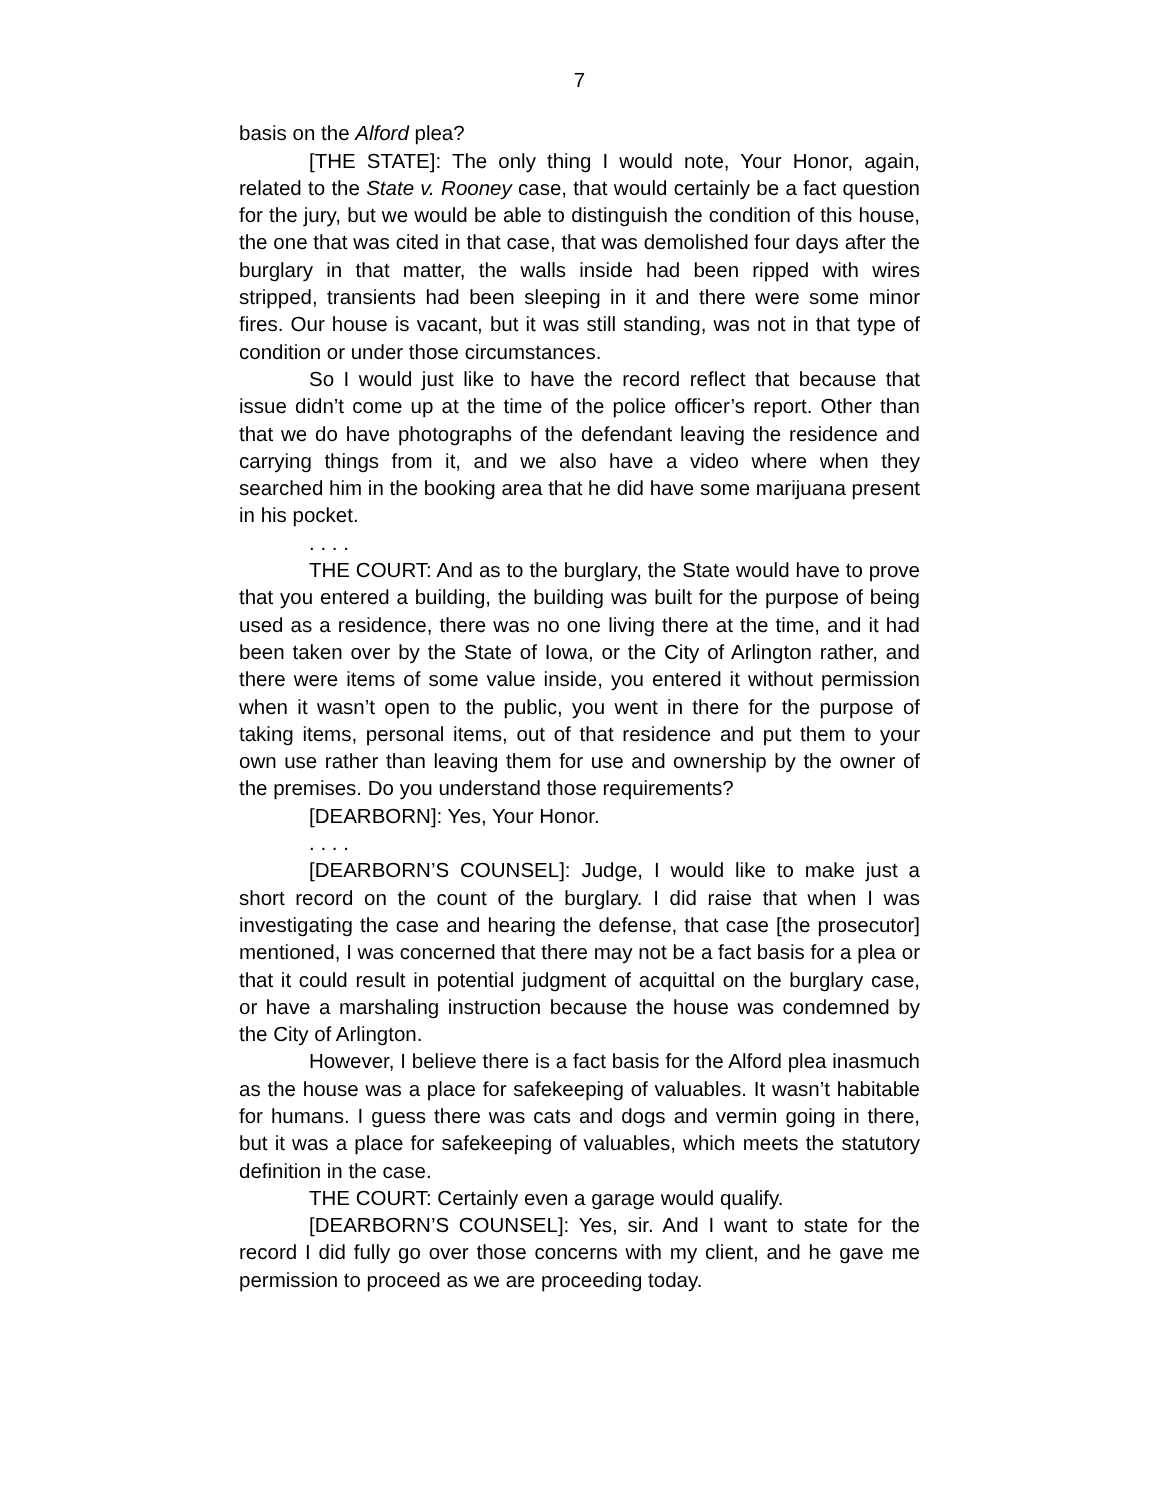7
basis on the Alford plea?
[THE STATE]: The only thing I would note, Your Honor, again, related to the State v. Rooney case, that would certainly be a fact question for the jury, but we would be able to distinguish the condition of this house, the one that was cited in that case, that was demolished four days after the burglary in that matter, the walls inside had been ripped with wires stripped, transients had been sleeping in it and there were some minor fires. Our house is vacant, but it was still standing, was not in that type of condition or under those circumstances.
So I would just like to have the record reflect that because that issue didn’t come up at the time of the police officer’s report. Other than that we do have photographs of the defendant leaving the residence and carrying things from it, and we also have a video where when they searched him in the booking area that he did have some marijuana present in his pocket.
. . . .
THE COURT: And as to the burglary, the State would have to prove that you entered a building, the building was built for the purpose of being used as a residence, there was no one living there at the time, and it had been taken over by the State of Iowa, or the City of Arlington rather, and there were items of some value inside, you entered it without permission when it wasn’t open to the public, you went in there for the purpose of taking items, personal items, out of that residence and put them to your own use rather than leaving them for use and ownership by the owner of the premises. Do you understand those requirements?
[DEARBORN]: Yes, Your Honor.
. . . .
[DEARBORN’S COUNSEL]: Judge, I would like to make just a short record on the count of the burglary. I did raise that when I was investigating the case and hearing the defense, that case [the prosecutor] mentioned, I was concerned that there may not be a fact basis for a plea or that it could result in potential judgment of acquittal on the burglary case, or have a marshaling instruction because the house was condemned by the City of Arlington.
However, I believe there is a fact basis for the Alford plea inasmuch as the house was a place for safekeeping of valuables. It wasn’t habitable for humans. I guess there was cats and dogs and vermin going in there, but it was a place for safekeeping of valuables, which meets the statutory definition in the case.
THE COURT: Certainly even a garage would qualify.
[DEARBORN’S COUNSEL]: Yes, sir. And I want to state for the record I did fully go over those concerns with my client, and he gave me permission to proceed as we are proceeding today.